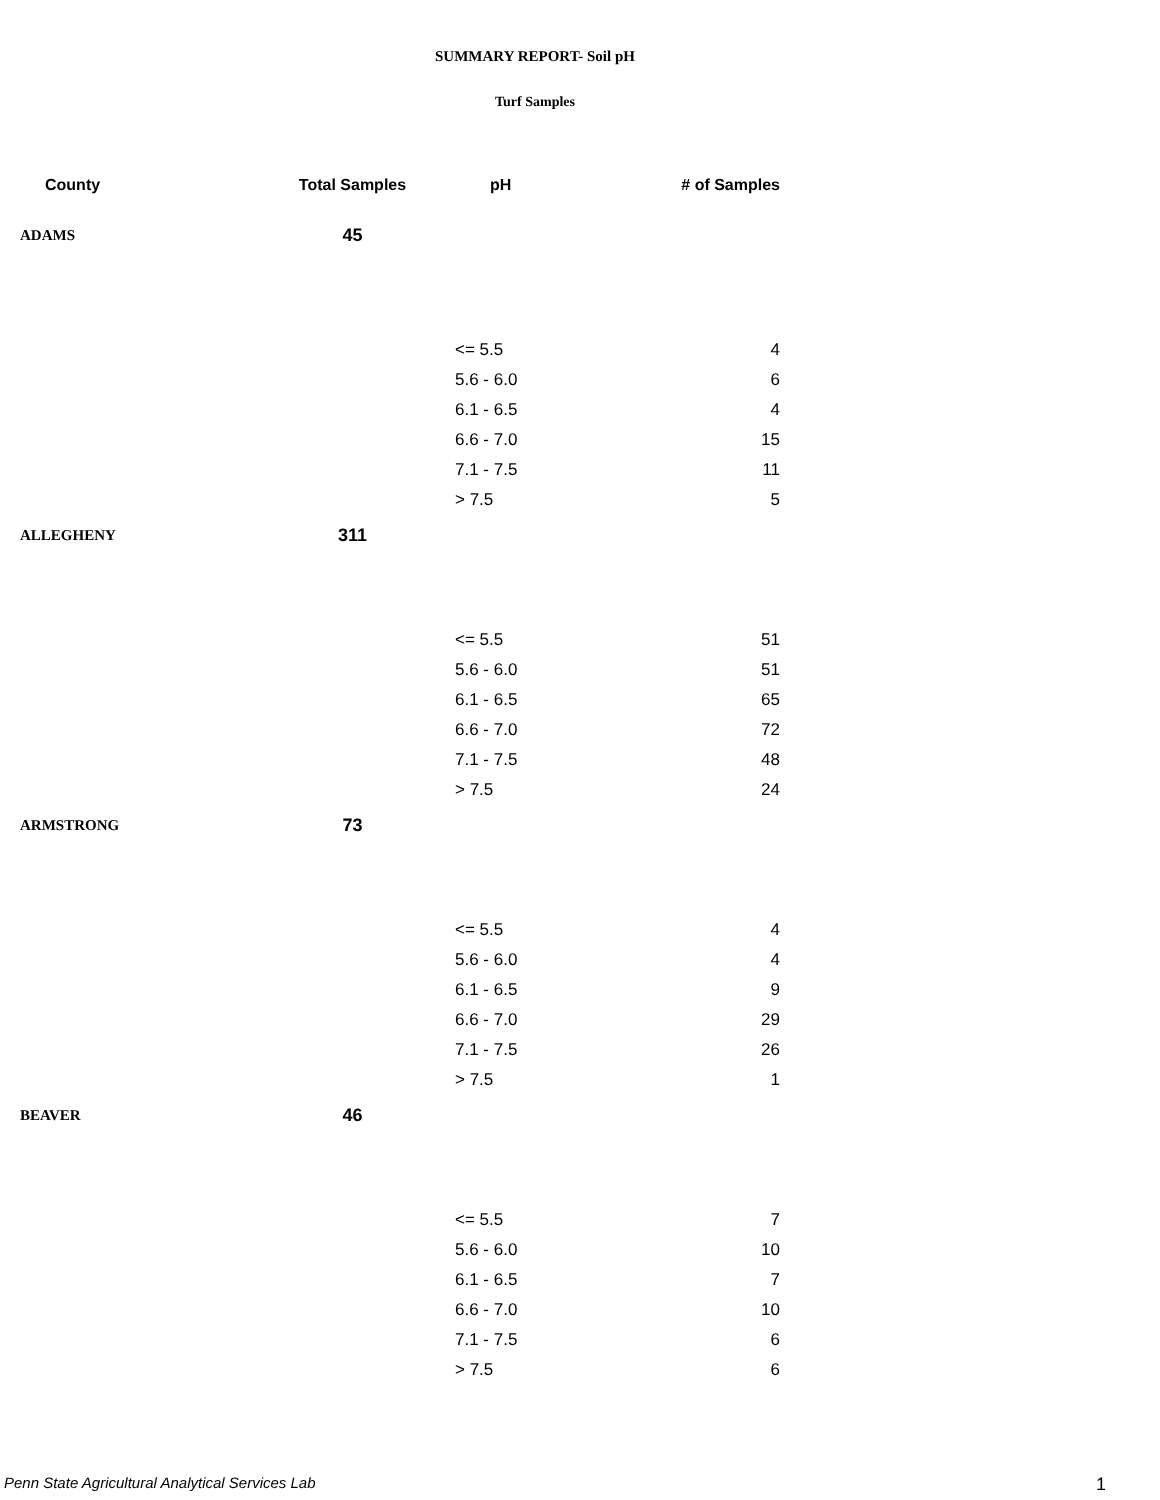SUMMARY REPORT- Soil pH
Turf Samples
| County | Total Samples | pH | # of Samples |
| --- | --- | --- | --- |
| ADAMS | 45 | | |
| | | <= 5.5 | 4 |
| | | 5.6 - 6.0 | 6 |
| | | 6.1 - 6.5 | 4 |
| | | 6.6 - 7.0 | 15 |
| | | 7.1 - 7.5 | 11 |
| | | > 7.5 | 5 |
| ALLEGHENY | 311 | | |
| | | <= 5.5 | 51 |
| | | 5.6 - 6.0 | 51 |
| | | 6.1 - 6.5 | 65 |
| | | 6.6 - 7.0 | 72 |
| | | 7.1 - 7.5 | 48 |
| | | > 7.5 | 24 |
| ARMSTRONG | 73 | | |
| | | <= 5.5 | 4 |
| | | 5.6 - 6.0 | 4 |
| | | 6.1 - 6.5 | 9 |
| | | 6.6 - 7.0 | 29 |
| | | 7.1 - 7.5 | 26 |
| | | > 7.5 | 1 |
| BEAVER | 46 | | |
| | | <= 5.5 | 7 |
| | | 5.6 - 6.0 | 10 |
| | | 6.1 - 6.5 | 7 |
| | | 6.6 - 7.0 | 10 |
| | | 7.1 - 7.5 | 6 |
| | | > 7.5 | 6 |
Penn State Agricultural Analytical Services Lab
1